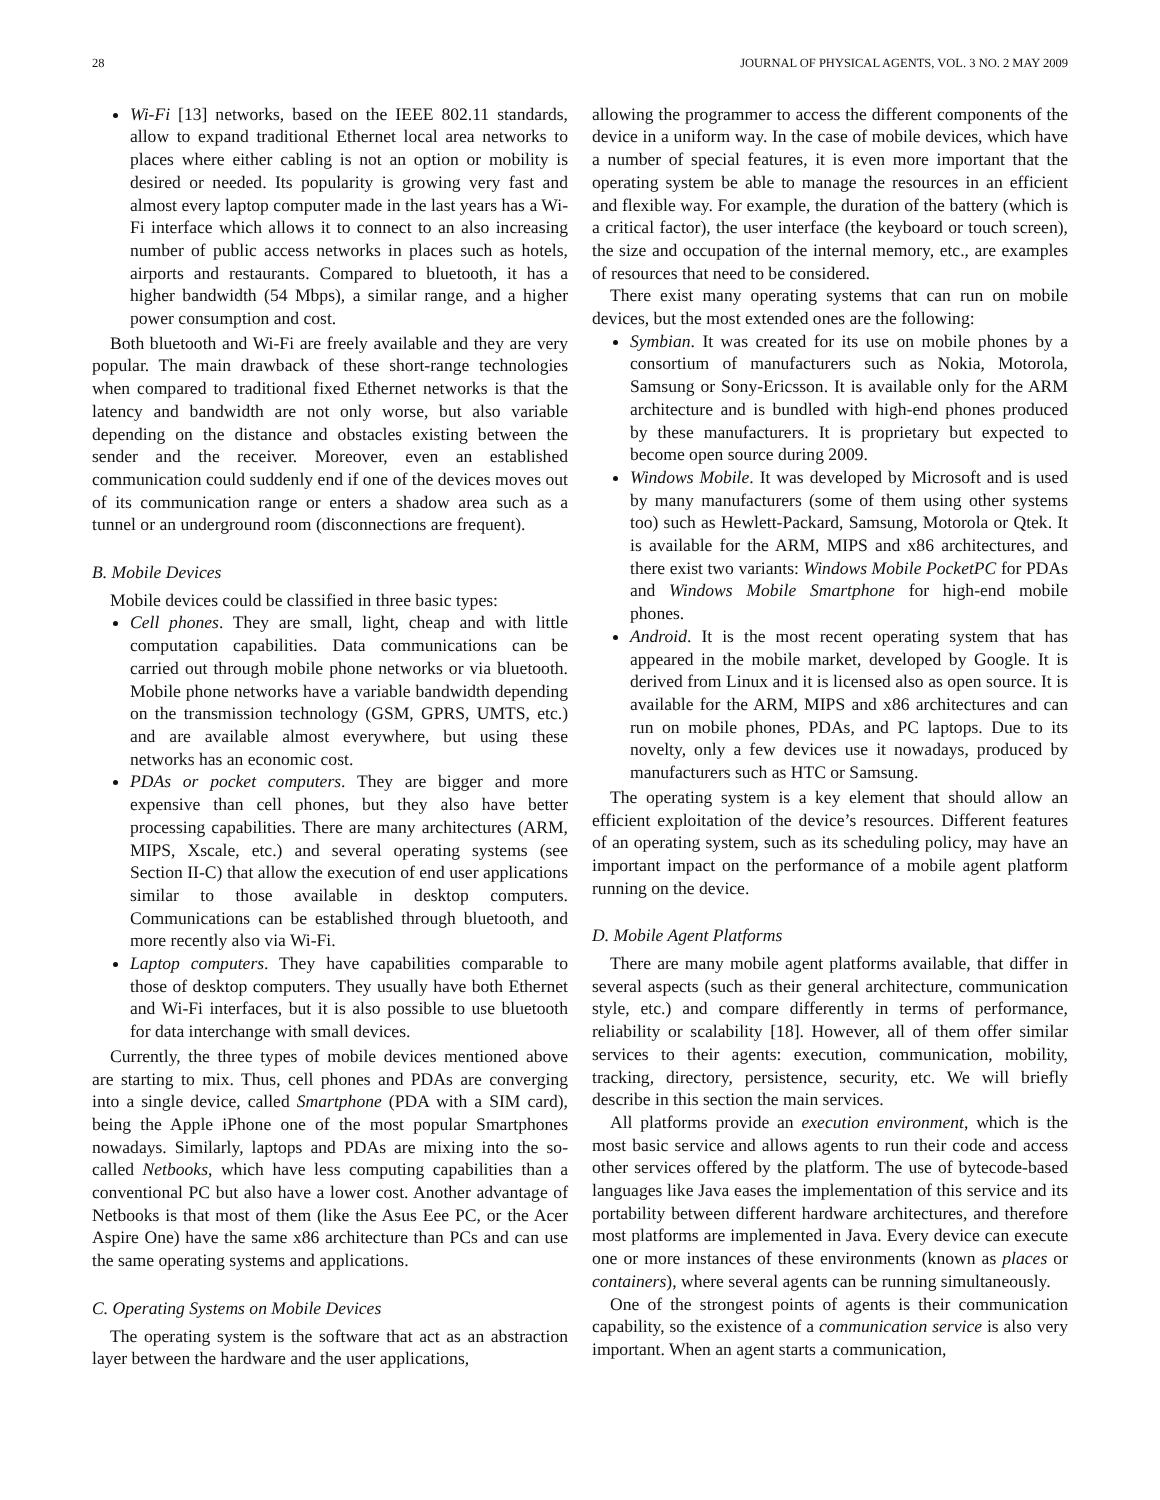28 JOURNAL OF PHYSICAL AGENTS, VOL. 3 NO. 2 MAY 2009
Wi-Fi [13] networks, based on the IEEE 802.11 standards, allow to expand traditional Ethernet local area networks to places where either cabling is not an option or mobility is desired or needed. Its popularity is growing very fast and almost every laptop computer made in the last years has a Wi-Fi interface which allows it to connect to an also increasing number of public access networks in places such as hotels, airports and restaurants. Compared to bluetooth, it has a higher bandwidth (54 Mbps), a similar range, and a higher power consumption and cost.
Both bluetooth and Wi-Fi are freely available and they are very popular. The main drawback of these short-range technologies when compared to traditional fixed Ethernet networks is that the latency and bandwidth are not only worse, but also variable depending on the distance and obstacles existing between the sender and the receiver. Moreover, even an established communication could suddenly end if one of the devices moves out of its communication range or enters a shadow area such as a tunnel or an underground room (disconnections are frequent).
B. Mobile Devices
Mobile devices could be classified in three basic types:
Cell phones. They are small, light, cheap and with little computation capabilities. Data communications can be carried out through mobile phone networks or via bluetooth. Mobile phone networks have a variable bandwidth depending on the transmission technology (GSM, GPRS, UMTS, etc.) and are available almost everywhere, but using these networks has an economic cost.
PDAs or pocket computers. They are bigger and more expensive than cell phones, but they also have better processing capabilities. There are many architectures (ARM, MIPS, Xscale, etc.) and several operating systems (see Section II-C) that allow the execution of end user applications similar to those available in desktop computers. Communications can be established through bluetooth, and more recently also via Wi-Fi.
Laptop computers. They have capabilities comparable to those of desktop computers. They usually have both Ethernet and Wi-Fi interfaces, but it is also possible to use bluetooth for data interchange with small devices.
Currently, the three types of mobile devices mentioned above are starting to mix. Thus, cell phones and PDAs are converging into a single device, called Smartphone (PDA with a SIM card), being the Apple iPhone one of the most popular Smartphones nowadays. Similarly, laptops and PDAs are mixing into the so-called Netbooks, which have less computing capabilities than a conventional PC but also have a lower cost. Another advantage of Netbooks is that most of them (like the Asus Eee PC, or the Acer Aspire One) have the same x86 architecture than PCs and can use the same operating systems and applications.
C. Operating Systems on Mobile Devices
The operating system is the software that act as an abstraction layer between the hardware and the user applications,
allowing the programmer to access the different components of the device in a uniform way. In the case of mobile devices, which have a number of special features, it is even more important that the operating system be able to manage the resources in an efficient and flexible way. For example, the duration of the battery (which is a critical factor), the user interface (the keyboard or touch screen), the size and occupation of the internal memory, etc., are examples of resources that need to be considered.
There exist many operating systems that can run on mobile devices, but the most extended ones are the following:
Symbian. It was created for its use on mobile phones by a consortium of manufacturers such as Nokia, Motorola, Samsung or Sony-Ericsson. It is available only for the ARM architecture and is bundled with high-end phones produced by these manufacturers. It is proprietary but expected to become open source during 2009.
Windows Mobile. It was developed by Microsoft and is used by many manufacturers (some of them using other systems too) such as Hewlett-Packard, Samsung, Motorola or Qtek. It is available for the ARM, MIPS and x86 architectures, and there exist two variants: Windows Mobile PocketPC for PDAs and Windows Mobile Smartphone for high-end mobile phones.
Android. It is the most recent operating system that has appeared in the mobile market, developed by Google. It is derived from Linux and it is licensed also as open source. It is available for the ARM, MIPS and x86 architectures and can run on mobile phones, PDAs, and PC laptops. Due to its novelty, only a few devices use it nowadays, produced by manufacturers such as HTC or Samsung.
The operating system is a key element that should allow an efficient exploitation of the device’s resources. Different features of an operating system, such as its scheduling policy, may have an important impact on the performance of a mobile agent platform running on the device.
D. Mobile Agent Platforms
There are many mobile agent platforms available, that differ in several aspects (such as their general architecture, communication style, etc.) and compare differently in terms of performance, reliability or scalability [18]. However, all of them offer similar services to their agents: execution, communication, mobility, tracking, directory, persistence, security, etc. We will briefly describe in this section the main services.
All platforms provide an execution environment, which is the most basic service and allows agents to run their code and access other services offered by the platform. The use of bytecode-based languages like Java eases the implementation of this service and its portability between different hardware architectures, and therefore most platforms are implemented in Java. Every device can execute one or more instances of these environments (known as places or containers), where several agents can be running simultaneously.
One of the strongest points of agents is their communication capability, so the existence of a communication service is also very important. When an agent starts a communication,